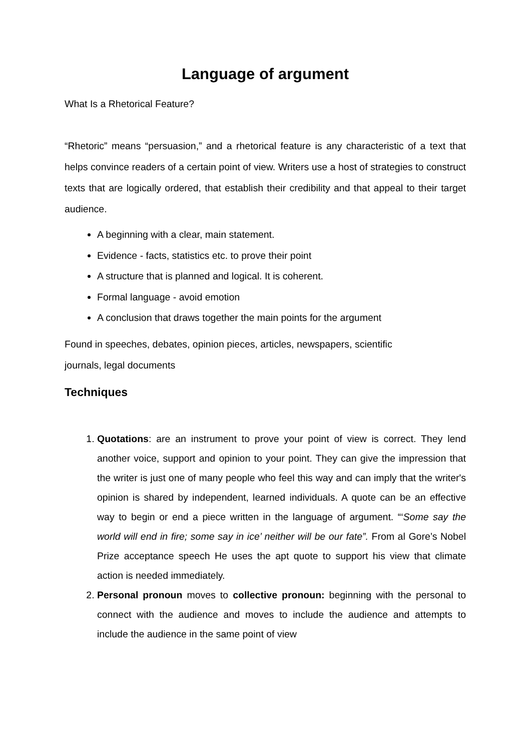Language of argument
What Is a Rhetorical Feature?
“Rhetoric” means “persuasion,” and a rhetorical feature is any characteristic of a text that helps convince readers of a certain point of view. Writers use a host of strategies to construct texts that are logically ordered, that establish their credibility and that appeal to their target audience.
A beginning with a clear, main statement.
Evidence - facts, statistics etc. to prove their point
A structure that is planned and logical. It is coherent.
Formal language - avoid emotion
A conclusion that draws together the main points for the argument
Found in speeches, debates, opinion pieces, articles, newspapers, scientific
journals, legal documents
Techniques
1. Quotations: are an instrument to prove your point of view is correct. They lend another voice, support and opinion to your point. They can give the impression that the writer is just one of many people who feel this way and can imply that the writer's opinion is shared by independent, learned individuals. A quote can be an effective way to begin or end a piece written in the language of argument. “‘Some say the world will end in fire; some say in ice’ neither will be our fate”. From al Gore’s Nobel Prize acceptance speech He uses the apt quote to support his view that climate action is needed immediately.
2. Personal pronoun moves to collective pronoun: beginning with the personal to connect with the audience and moves to include the audience and attempts to include the audience in the same point of view